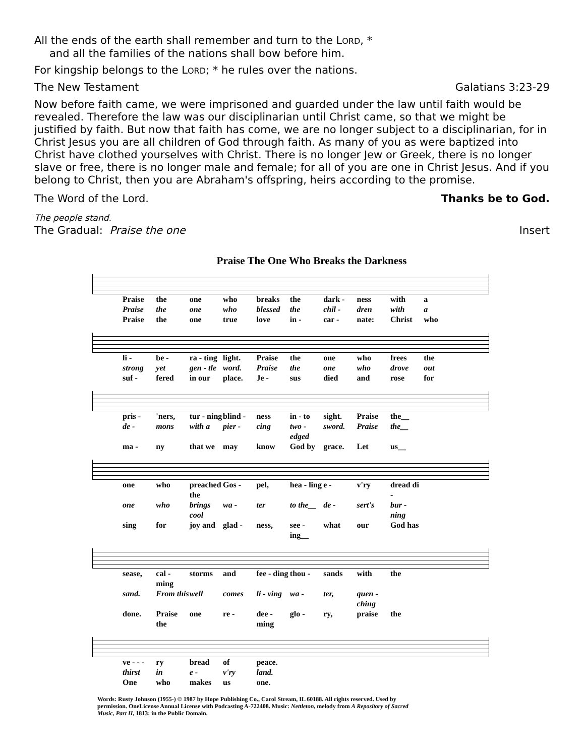All the ends of the earth shall remember and turn to the LORD, *
and all the families of the nations shall bow before him.
For kingship belongs to the LORD; * he rules over the nations.
The New Testament Galatians 3:23-29
Now before faith came, we were imprisoned and guarded under the law until faith would be revealed. Therefore the law was our disciplinarian until Christ came, so that we might be justified by faith. But now that faith has come, we are no longer subject to a disciplinarian, for in Christ Jesus you are all children of God through faith. As many of you as were baptized into Christ have clothed yourselves with Christ. There is no longer Jew or Greek, there is no longer slave or free, there is no longer male and female; for all of you are one in Christ Jesus. And if you belong to Christ, then you are Abraham's offspring, heirs according to the promise.
The Word of the Lord. Thanks be to God.
The people stand.
The Gradual: Praise the one Insert
Praise The One Who Breaks the Darkness
Praise the one who breaks the dark - ness with a
Praise the one who blessed the chil - dren with a
Praise the one true love in - car - nate: Christ who
li - be - ra - ting light. Praise the one who frees the
strong yet gen - tle word. Praise the one who drove out
suf - fered in our place. Je - sus died and rose for
pris - 'ners, tur - ning blind - ness in - to sight. Praise the__
de - mons with a pier - cing two - edged sword. Praise the__
ma - ny that we may know God by grace. Let us__
one who preached the Gos - pel, hea - ling e - v'ry dread di -
one who brings cool wa - ter to the__ de - sert's bur - ning
sing for joy and glad - ness, see - ing__ what our God has
sease, cal - ming storms and fee - ding thou - sands with the
sand. From this well comes li - ving wa - ter, quen - ching
done. Praise the one re - dee - ming glo - ry, praise the
ve - - - ry bread of peace.
thirst in e - v'ry land.
One who makes us one.
Words: Rusty Johnson (1955-) © 1987 by Hope Publishing Co., Carol Stream, IL 60188. All rights reserved. Used by permission. OneLicense Annual License with Podcasting A-722408. Music: Nettleton, melody from A Repository of Sacred Music, Part II, 1813: in the Public Domain.